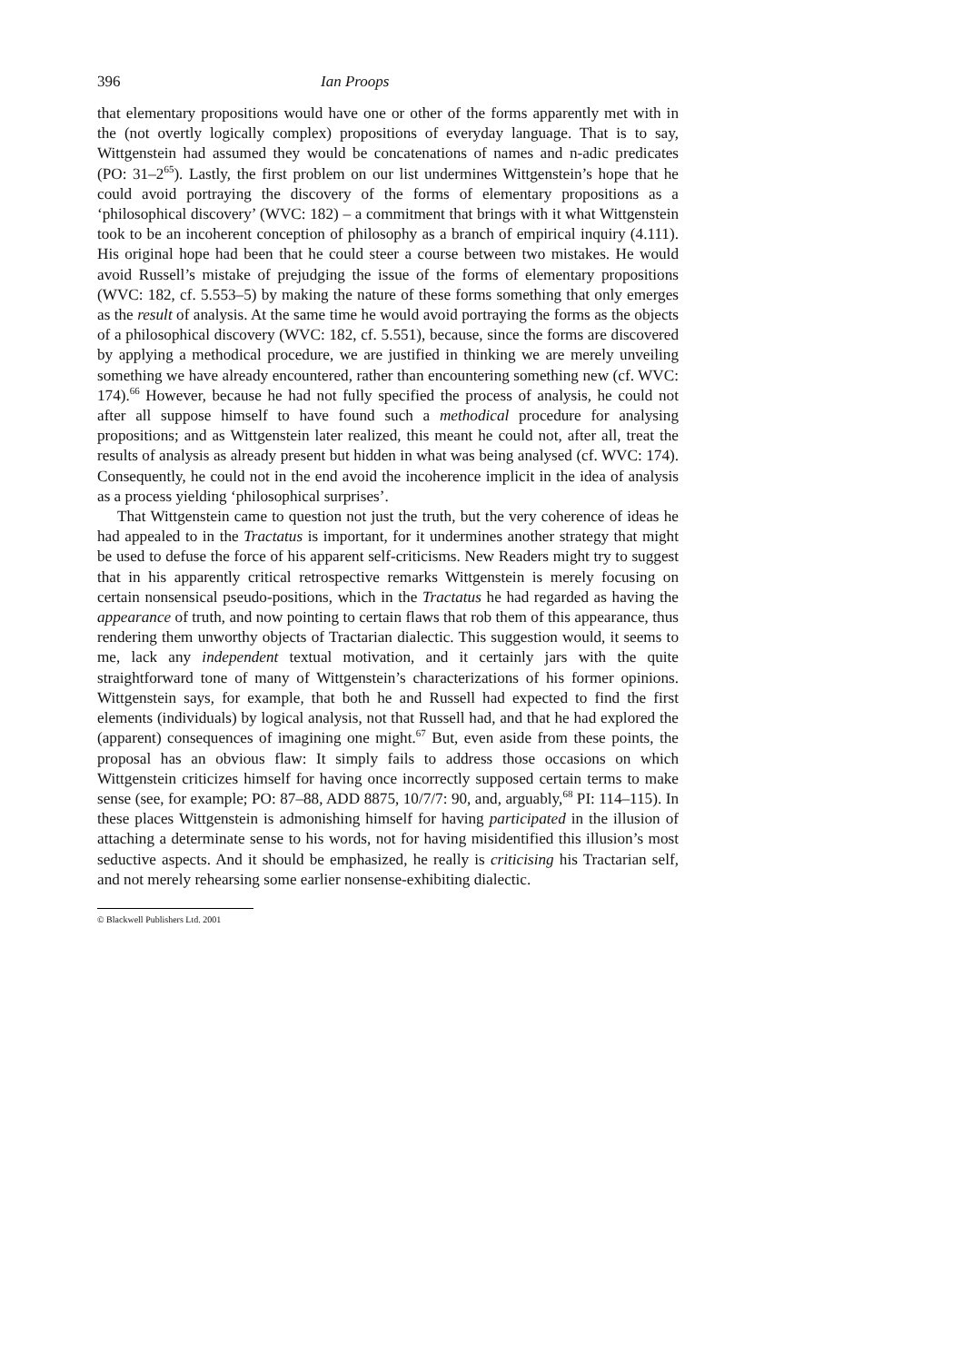396 Ian Proops
that elementary propositions would have one or other of the forms apparently met with in the (not overtly logically complex) propositions of everyday language. That is to say, Wittgenstein had assumed they would be concatenations of names and n-adic predicates (PO: 31–2<sup>65</sup>). Lastly, the first problem on our list undermines Wittgenstein’s hope that he could avoid portraying the discovery of the forms of elementary propositions as a ‘philosophical discovery’ (WVC: 182) – a commitment that brings with it what Wittgenstein took to be an incoherent conception of philosophy as a branch of empirical inquiry (4.111). His original hope had been that he could steer a course between two mistakes. He would avoid Russell’s mistake of prejudging the issue of the forms of elementary propositions (WVC: 182, cf. 5.553–5) by making the nature of these forms something that only emerges as the result of analysis. At the same time he would avoid portraying the forms as the objects of a philosophical discovery (WVC: 182, cf. 5.551), because, since the forms are discovered by applying a methodical procedure, we are justified in thinking we are merely unveiling something we have already encountered, rather than encountering something new (cf. WVC: 174).<sup>66</sup> However, because he had not fully specified the process of analysis, he could not after all suppose himself to have found such a methodical procedure for analysing propositions; and as Wittgenstein later realized, this meant he could not, after all, treat the results of analysis as already present but hidden in what was being analysed (cf. WVC: 174). Consequently, he could not in the end avoid the incoherence implicit in the idea of analysis as a process yielding ‘philosophical surprises’.
That Wittgenstein came to question not just the truth, but the very coherence of ideas he had appealed to in the Tractatus is important, for it undermines another strategy that might be used to defuse the force of his apparent self-criticisms. New Readers might try to suggest that in his apparently critical retrospective remarks Wittgenstein is merely focusing on certain nonsensical pseudo-positions, which in the Tractatus he had regarded as having the appearance of truth, and now pointing to certain flaws that rob them of this appearance, thus rendering them unworthy objects of Tractarian dialectic. This suggestion would, it seems to me, lack any independent textual motivation, and it certainly jars with the quite straightforward tone of many of Wittgenstein’s characterizations of his former opinions. Wittgenstein says, for example, that both he and Russell had expected to find the first elements (individuals) by logical analysis, not that Russell had, and that he had explored the (apparent) consequences of imagining one might.<sup>67</sup> But, even aside from these points, the proposal has an obvious flaw: It simply fails to address those occasions on which Wittgenstein criticizes himself for having once incorrectly supposed certain terms to make sense (see, for example; PO: 87–88, ADD 8875, 10/7/7: 90, and, arguably,<sup>68</sup> PI: 114–115). In these places Wittgenstein is admonishing himself for having participated in the illusion of attaching a determinate sense to his words, not for having misidentified this illusion’s most seductive aspects. And it should be emphasized, he really is criticising his Tractarian self, and not merely rehearsing some earlier nonsense-exhibiting dialectic.
© Blackwell Publishers Ltd. 2001